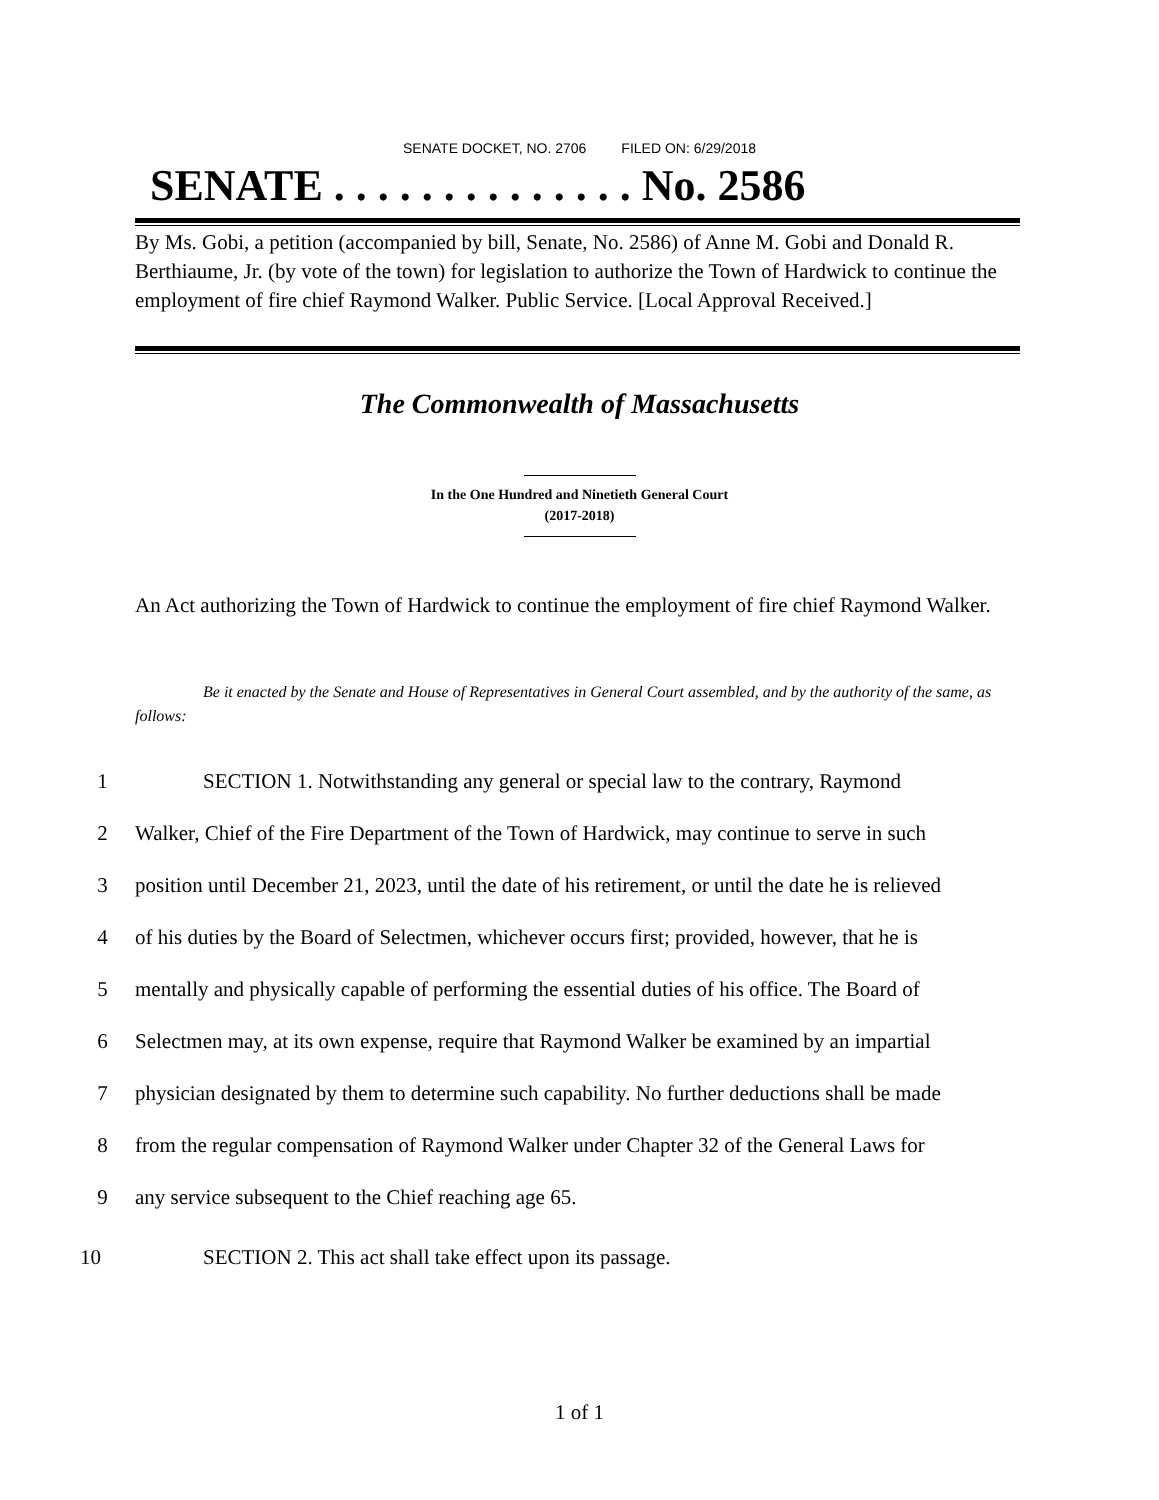SENATE DOCKET, NO. 2706 FILED ON: 6/29/2018
SENATE . . . . . . . . . . . . . . No. 2586
By Ms. Gobi, a petition (accompanied by bill, Senate, No. 2586) of Anne M. Gobi and Donald R. Berthiaume, Jr. (by vote of the town) for legislation to authorize the Town of Hardwick to continue the employment of fire chief Raymond Walker. Public Service. [Local Approval Received.]
The Commonwealth of Massachusetts
In the One Hundred and Ninetieth General Court
(2017-2018)
An Act authorizing the Town of Hardwick to continue the employment of fire chief Raymond Walker.
Be it enacted by the Senate and House of Representatives in General Court assembled, and by the authority of the same, as follows:
1 SECTION 1. Notwithstanding any general or special law to the contrary, Raymond
2 Walker, Chief of the Fire Department of the Town of Hardwick, may continue to serve in such
3 position until December 21, 2023, until the date of his retirement, or until the date he is relieved
4 of his duties by the Board of Selectmen, whichever occurs first; provided, however, that he is
5 mentally and physically capable of performing the essential duties of his office. The Board of
6 Selectmen may, at its own expense, require that Raymond Walker be examined by an impartial
7 physician designated by them to determine such capability. No further deductions shall be made
8 from the regular compensation of Raymond Walker under Chapter 32 of the General Laws for
9 any service subsequent to the Chief reaching age 65.
10 SECTION 2. This act shall take effect upon its passage.
1 of 1